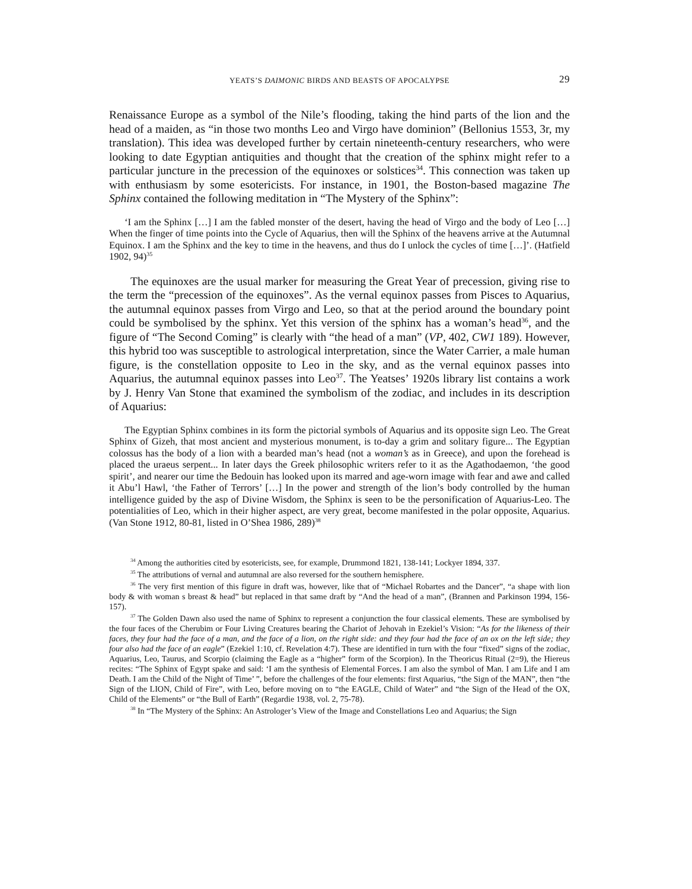YEATS’S DAIMONIC BIRDS AND BEASTS OF APOCALYPSE 29
Renaissance Europe as a symbol of the Nile’s flooding, taking the hind parts of the lion and the head of a maiden, as “in those two months Leo and Virgo have dominion” (Bellonius 1553, 3r, my translation). This idea was developed further by certain nineteenth-century researchers, who were looking to date Egyptian antiquities and thought that the creation of the sphinx might refer to a particular juncture in the precession of the equinoxes or solstices<sup>34</sup>. This connection was taken up with enthusiasm by some esotericists. For instance, in 1901, the Boston-based magazine The Sphinx contained the following meditation in “The Mystery of the Sphinx”:
‘I am the Sphinx […] I am the fabled monster of the desert, having the head of Virgo and the body of Leo […] When the finger of time points into the Cycle of Aquarius, then will the Sphinx of the heavens arrive at the Autumnal Equinox. I am the Sphinx and the key to time in the heavens, and thus do I unlock the cycles of time […]’. (Hatfield 1902, 94)<sup>35</sup>
The equinoxes are the usual marker for measuring the Great Year of precession, giving rise to the term the “precession of the equinoxes”. As the vernal equinox passes from Pisces to Aquarius, the autumnal equinox passes from Virgo and Leo, so that at the period around the boundary point could be symbolised by the sphinx. Yet this version of the sphinx has a woman’s head<sup>36</sup>, and the figure of “The Second Coming” is clearly with “the head of a man” (VP, 402, CW1 189). However, this hybrid too was susceptible to astrological interpretation, since the Water Carrier, a male human figure, is the constellation opposite to Leo in the sky, and as the vernal equinox passes into Aquarius, the autumnal equinox passes into Leo<sup>37</sup>. The Yeatses’ 1920s library list contains a work by J. Henry Van Stone that examined the symbolism of the zodiac, and includes in its description of Aquarius:
The Egyptian Sphinx combines in its form the pictorial symbols of Aquarius and its opposite sign Leo. The Great Sphinx of Gizeh, that most ancient and mysterious monument, is to-day a grim and solitary figure... The Egyptian colossus has the body of a lion with a bearded man’s head (not a woman’s as in Greece), and upon the forehead is placed the uraeus serpent... In later days the Greek philosophic writers refer to it as the Agathodaemon, ‘the good spirit’, and nearer our time the Bedouin has looked upon its marred and age-worn image with fear and awe and called it Abu’l Hawl, ‘the Father of Terrors’ […] In the power and strength of the lion’s body controlled by the human intelligence guided by the asp of Divine Wisdom, the Sphinx is seen to be the personification of Aquarius-Leo. The potentialities of Leo, which in their higher aspect, are very great, become manifested in the polar opposite, Aquarius. (Van Stone 1912, 80-81, listed in O’Shea 1986, 289)<sup>38</sup>
<sup>34</sup> Among the authorities cited by esotericists, see, for example, Drummond 1821, 138-141; Lockyer 1894, 337.
<sup>35</sup> The attributions of vernal and autumnal are also reversed for the southern hemisphere.
<sup>36</sup> The very first mention of this figure in draft was, however, like that of “Michael Robartes and the Dancer”, “a shape with lion body & with woman s breast & head” but replaced in that same draft by “And the head of a man”, (Brannen and Parkinson 1994, 156-157).
<sup>37</sup> The Golden Dawn also used the name of Sphinx to represent a conjunction the four classical elements. These are symbolised by the four faces of the Cherubim or Four Living Creatures bearing the Chariot of Jehovah in Ezekiel’s Vision: “As for the likeness of their faces, they four had the face of a man, and the face of a lion, on the right side: and they four had the face of an ox on the left side; they four also had the face of an eagle” (Ezekiel 1:10, cf. Revelation 4:7). These are identified in turn with the four “fixed” signs of the zodiac, Aquarius, Leo, Taurus, and Scorpio (claiming the Eagle as a “higher” form of the Scorpion). In the Theoricus Ritual (2=9), the Hiereus recites: “The Sphinx of Egypt spake and said: ‘I am the synthesis of Elemental Forces. I am also the symbol of Man. I am Life and I am Death. I am the Child of the Night of Time’ ”, before the challenges of the four elements: first Aquarius, “the Sign of the MAN”, then “the Sign of the LION, Child of Fire”, with Leo, before moving on to “the EAGLE, Child of Water” and “the Sign of the Head of the OX, Child of the Elements” or “the Bull of Earth” (Regardie 1938, vol. 2, 75-78).
<sup>38</sup> In “The Mystery of the Sphinx: An Astrologer’s View of the Image and Constellations Leo and Aquarius; the Sign